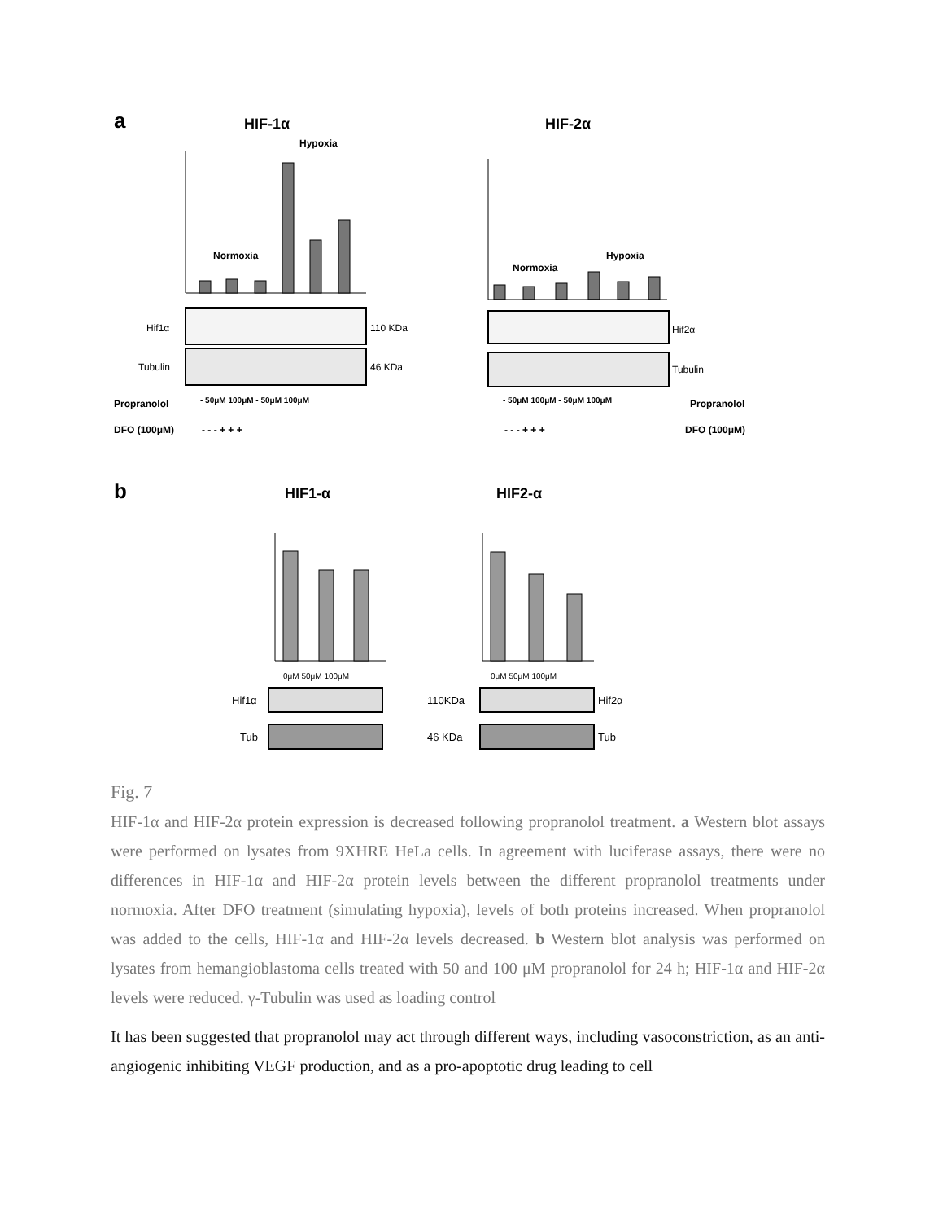a
HIF-1α
HIF-2α
Normoxia
Hypoxia
Normoxia
Hypoxia
Hif1α
110 KDa
Tubulin
46 KDa
Hif2α
Tubulin
Propranolol
- 50μM 100μM - 50μM 100μM
- 50μM 100μM - 50μM 100μM
Propranolol
DFO (100μM)
- - - + + +
- - - + + +
DFO (100μM)
b
HIF1-α
HIF2-α
0μM 50μM 100μM
0μM 50μM 100μM
Hif1α
Tub
110KDa
46 KDa
Hif2α
Tub
Fig. 7
HIF-1α and HIF-2α protein expression is decreased following propranolol treatment. a Western blot assays were performed on lysates from 9XHRE HeLa cells. In agreement with luciferase assays, there were no differences in HIF-1α and HIF-2α protein levels between the different propranolol treatments under normoxia. After DFO treatment (simulating hypoxia), levels of both proteins increased. When propranolol was added to the cells, HIF-1α and HIF-2α levels decreased. b Western blot analysis was performed on lysates from hemangioblastoma cells treated with 50 and 100 μM propranolol for 24 h; HIF-1α and HIF-2α levels were reduced. γ-Tubulin was used as loading control
It has been suggested that propranolol may act through different ways, including vasoconstriction, as an anti-angiogenic inhibiting VEGF production, and as a pro-apoptotic drug leading to cell